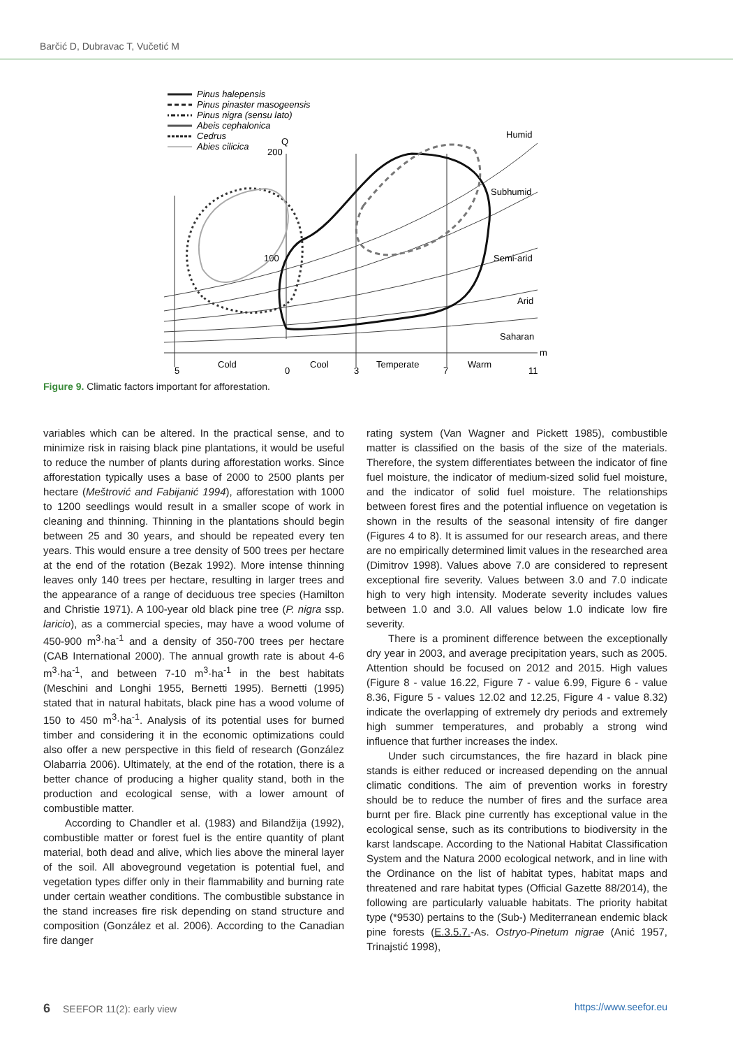Barčić D, Dubravac T, Vučetić M
Pinus halepensis
Pinus pinaster masogeensis
Pinus nigra (sensu lato)
Abeis cephalonica
Cedrus
Abies cilicica
Q
200
100
Humid
Subhumid
Semi-arid
Arid
Saharan
m
5
Cold
0
Cool
3
Temperate
7
Warm
11
Figure 9. Climatic factors important for afforestation.
variables which can be altered. In the practical sense, and to minimize risk in raising black pine plantations, it would be useful to reduce the number of plants during afforestation works. Since afforestation typically uses a base of 2000 to 2500 plants per hectare (Meštrović and Fabijanić 1994), afforestation with 1000 to 1200 seedlings would result in a smaller scope of work in cleaning and thinning. Thinning in the plantations should begin between 25 and 30 years, and should be repeated every ten years. This would ensure a tree density of 500 trees per hectare at the end of the rotation (Bezak 1992). More intense thinning leaves only 140 trees per hectare, resulting in larger trees and the appearance of a range of deciduous tree species (Hamilton and Christie 1971). A 100-year old black pine tree (P. nigra ssp. laricio), as a commercial species, may have a wood volume of 450-900 m<sup>3</sup>·ha<sup>-1</sup> and a density of 350-700 trees per hectare (CAB International 2000). The annual growth rate is about 4-6 m<sup>3</sup>·ha<sup>-1</sup>, and between 7-10 m<sup>3</sup>·ha<sup>-1</sup> in the best habitats (Meschini and Longhi 1955, Bernetti 1995). Bernetti (1995) stated that in natural habitats, black pine has a wood volume of 150 to 450 m<sup>3</sup>·ha<sup>-1</sup>. Analysis of its potential uses for burned timber and considering it in the economic optimizations could also offer a new perspective in this field of research (González Olabarria 2006). Ultimately, at the end of the rotation, there is a better chance of producing a higher quality stand, both in the production and ecological sense, with a lower amount of combustible matter.
According to Chandler et al. (1983) and Bilandžija (1992), combustible matter or forest fuel is the entire quantity of plant material, both dead and alive, which lies above the mineral layer of the soil. All aboveground vegetation is potential fuel, and vegetation types differ only in their flammability and burning rate under certain weather conditions. The combustible substance in the stand increases fire risk depending on stand structure and composition (González et al. 2006). According to the Canadian fire danger
rating system (Van Wagner and Pickett 1985), combustible matter is classified on the basis of the size of the materials. Therefore, the system differentiates between the indicator of fine fuel moisture, the indicator of medium-sized solid fuel moisture, and the indicator of solid fuel moisture. The relationships between forest fires and the potential influence on vegetation is shown in the results of the seasonal intensity of fire danger (Figures 4 to 8). It is assumed for our research areas, and there are no empirically determined limit values in the researched area (Dimitrov 1998). Values above 7.0 are considered to represent exceptional fire severity. Values between 3.0 and 7.0 indicate high to very high intensity. Moderate severity includes values between 1.0 and 3.0. All values below 1.0 indicate low fire severity.
There is a prominent difference between the exceptionally dry year in 2003, and average precipitation years, such as 2005. Attention should be focused on 2012 and 2015. High values (Figure 8 - value 16.22, Figure 7 - value 6.99, Figure 6 - value 8.36, Figure 5 - values 12.02 and 12.25, Figure 4 - value 8.32) indicate the overlapping of extremely dry periods and extremely high summer temperatures, and probably a strong wind influence that further increases the index.
Under such circumstances, the fire hazard in black pine stands is either reduced or increased depending on the annual climatic conditions. The aim of prevention works in forestry should be to reduce the number of fires and the surface area burnt per fire. Black pine currently has exceptional value in the ecological sense, such as its contributions to biodiversity in the karst landscape. According to the National Habitat Classification System and the Natura 2000 ecological network, and in line with the Ordinance on the list of habitat types, habitat maps and threatened and rare habitat types (Official Gazette 88/2014), the following are particularly valuable habitats. The priority habitat type (*9530) pertains to the (Sub-) Mediterranean endemic black pine forests (E.3.5.7.-As. Ostryo-Pinetum nigrae (Anić 1957, Trinajstić 1998),
6 SEEFOR 11(2): early view https://www.seefor.eu